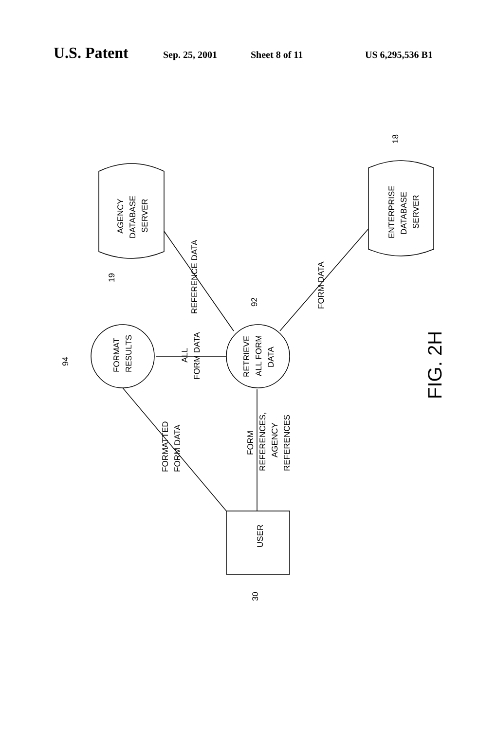U.S. Patent Sep. 25, 2001 Sheet 8 of 11 US 6,295,536 B1
AGENCY
DATABASE
SERVER
ENTERPRISE
DATABASE
SERVER
FORMAT
RESULTS
RETRIEVE
ALL FORM
DATA
USER
REFERENCE DATA
FORM DATA
ALL
FORM DATA
FORMATTED
FORM DATA
FORM
REFERENCES,
AGENCY
REFERENCES
19
18
92
94
30
FIG. 2H